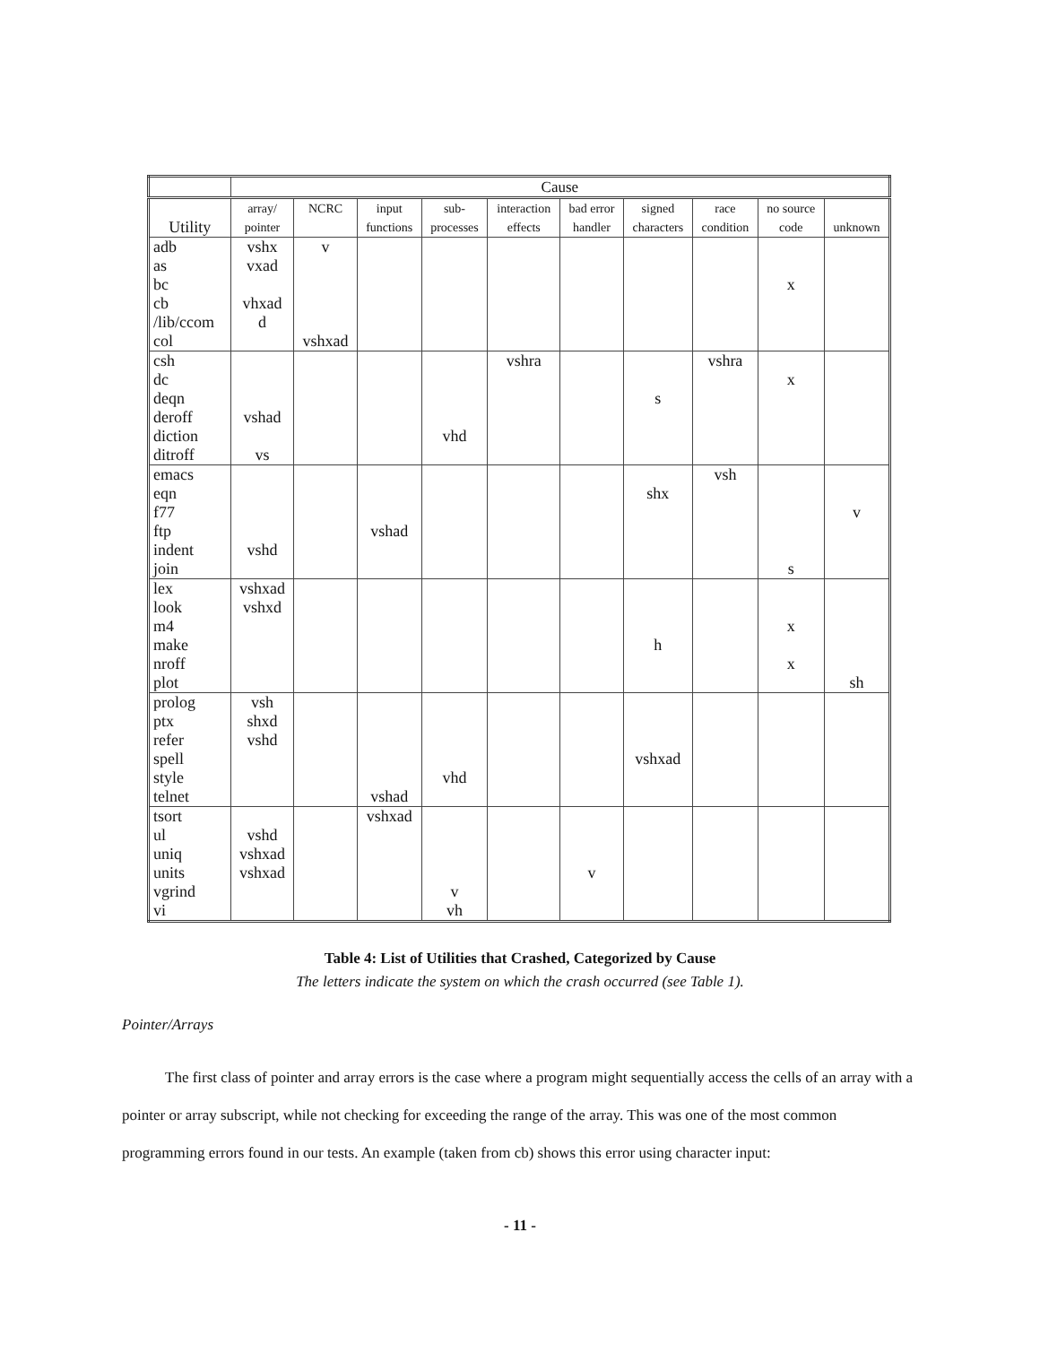| | Cause | | | | | | | | | |
| --- | --- | --- | --- | --- | --- | --- | --- | --- | --- | --- |
| Utility | array/ pointer | NCRC | input functions | sub- processes | interaction effects | bad error handler | signed characters | race condition | no source code | unknown |
| adb as bc cb /lib/ccom col | vshx vxad vhxad d | v vshxad | | | | | | | x | |
| csh dc deqn deroff diction ditroff | vshad vs | | | vhd | vshra | | s | vshra | x | |
| emacs eqn f77 ftp indent join | vshd | | vshad | | | | shx | vsh | s | v |
| lex look m4 make nroff plot | vshxad vshxd | | | | | | h | | x x | sh |
| prolog ptx refer spell style telnet | vsh shxd vshd | | vshad | vhd | | | vshxad | | | |
| tsort ul uniq units vgrind vi | vshd vshxad vshxad | | vshxad | v vh | | v | | | | |
Table 4: List of Utilities that Crashed, Categorized by Cause
The letters indicate the system on which the crash occurred (see Table 1).
Pointer/Arrays
The first class of pointer and array errors is the case where a program might sequentially access the cells of an array with a pointer or array subscript, while not checking for exceeding the range of the array. This was one of the most common programming errors found in our tests. An example (taken from cb) shows this error using character input:
- 11 -